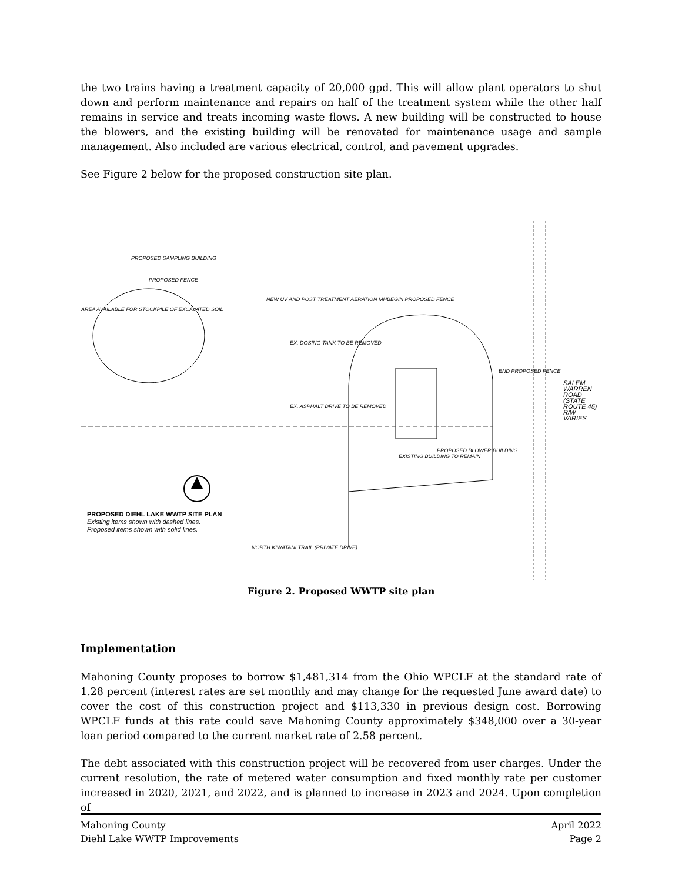the two trains having a treatment capacity of 20,000 gpd. This will allow plant operators to shut down and perform maintenance and repairs on half of the treatment system while the other half remains in service and treats incoming waste flows. A new building will be constructed to house the blowers, and the existing building will be renovated for maintenance usage and sample management. Also included are various electrical, control, and pavement upgrades.
See Figure 2 below for the proposed construction site plan.
PROPOSED SAMPLING BUILDING
PROPOSED FENCE
AREA AVAILABLE FOR STOCKPILE OF EXCAVATED SOIL
NEW UV AND POST TREATMENT AERATION MH
BEGIN PROPOSED FENCE
EX. DOSING TANK TO BE REMOVED
EX. ASPHALT DRIVE TO BE REMOVED
END PROPOSED FENCE
SALEM WARREN ROAD (STATE ROUTE 45) R/W VARIES
EXISTING BUILDING TO REMAIN
PROPOSED BLOWER BUILDING
NORTH KIWATANI TRAIL (PRIVATE DRIVE)
PROPOSED DIEHL LAKE WWTP SITE PLAN
Existing items shown with dashed lines.
Proposed items shown with solid lines.
Figure 2. Proposed WWTP site plan
Implementation
Mahoning County proposes to borrow $1,481,314 from the Ohio WPCLF at the standard rate of 1.28 percent (interest rates are set monthly and may change for the requested June award date) to cover the cost of this construction project and $113,330 in previous design cost. Borrowing WPCLF funds at this rate could save Mahoning County approximately $348,000 over a 30-year loan period compared to the current market rate of 2.58 percent.
The debt associated with this construction project will be recovered from user charges. Under the current resolution, the rate of metered water consumption and fixed monthly rate per customer increased in 2020, 2021, and 2022, and is planned to increase in 2023 and 2024. Upon completion of
Mahoning County
Diehl Lake WWTP Improvements
April 2022
Page 2